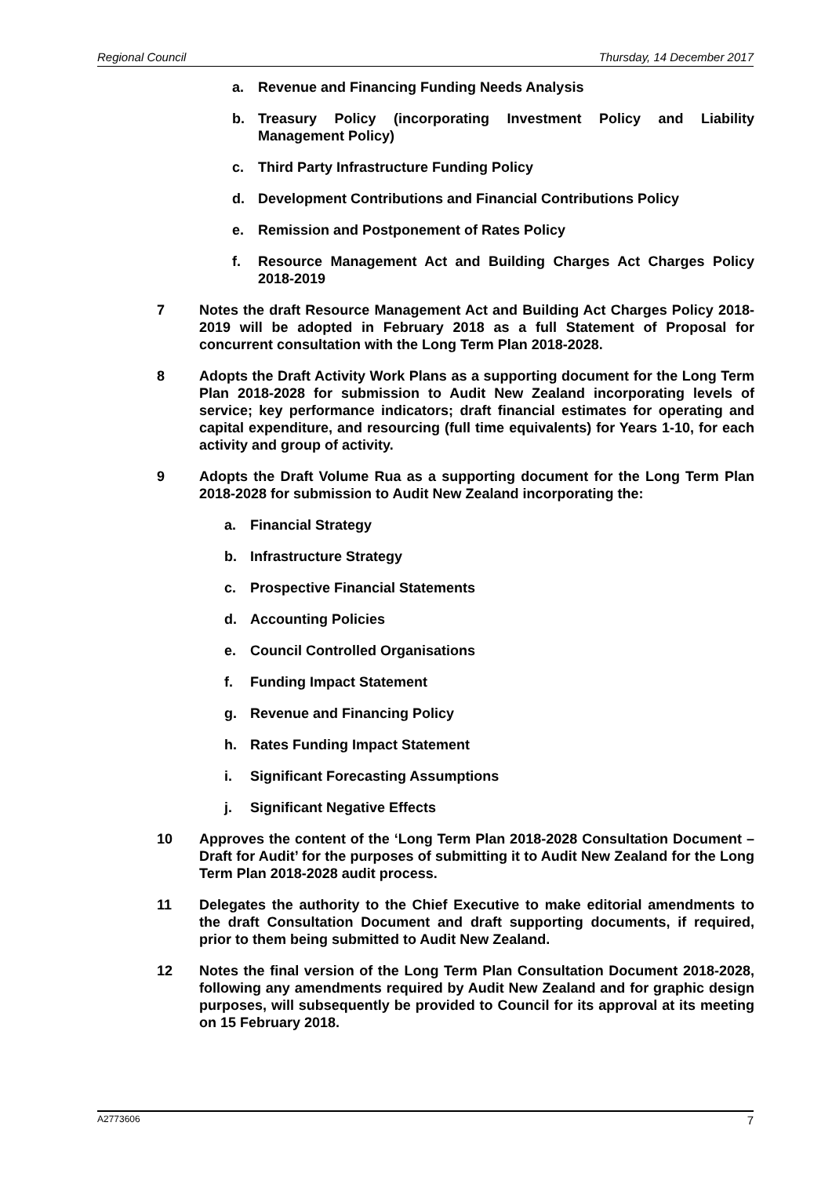Regional Council Thursday, 14 December 2017
a. Revenue and Financing Funding Needs Analysis
b. Treasury Policy (incorporating Investment Policy and Liability Management Policy)
c. Third Party Infrastructure Funding Policy
d. Development Contributions and Financial Contributions Policy
e. Remission and Postponement of Rates Policy
f. Resource Management Act and Building Charges Act Charges Policy 2018-2019
7 Notes the draft Resource Management Act and Building Act Charges Policy 2018-2019 will be adopted in February 2018 as a full Statement of Proposal for concurrent consultation with the Long Term Plan 2018-2028.
8 Adopts the Draft Activity Work Plans as a supporting document for the Long Term Plan 2018-2028 for submission to Audit New Zealand incorporating levels of service; key performance indicators; draft financial estimates for operating and capital expenditure, and resourcing (full time equivalents) for Years 1-10, for each activity and group of activity.
9 Adopts the Draft Volume Rua as a supporting document for the Long Term Plan 2018-2028 for submission to Audit New Zealand incorporating the:
a. Financial Strategy
b. Infrastructure Strategy
c. Prospective Financial Statements
d. Accounting Policies
e. Council Controlled Organisations
f. Funding Impact Statement
g. Revenue and Financing Policy
h. Rates Funding Impact Statement
i. Significant Forecasting Assumptions
j. Significant Negative Effects
10 Approves the content of the ‘Long Term Plan 2018-2028 Consultation Document – Draft for Audit’ for the purposes of submitting it to Audit New Zealand for the Long Term Plan 2018-2028 audit process.
11 Delegates the authority to the Chief Executive to make editorial amendments to the draft Consultation Document and draft supporting documents, if required, prior to them being submitted to Audit New Zealand.
12 Notes the final version of the Long Term Plan Consultation Document 2018-2028, following any amendments required by Audit New Zealand and for graphic design purposes, will subsequently be provided to Council for its approval at its meeting on 15 February 2018.
A2773606 7